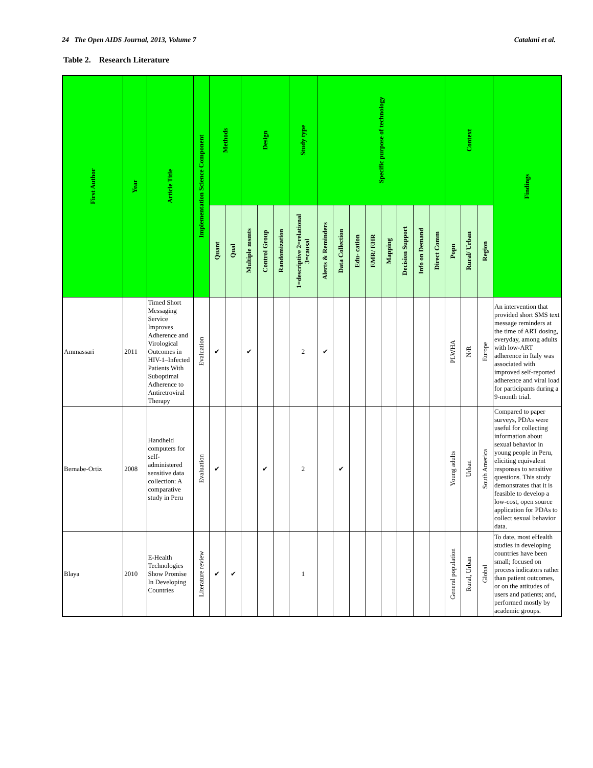24 The Open AIDS Journal, 2013, Volume 7 Catalani et al.
Table 2. Research Literature
| First Author | Year | Article Title | Implementation Science Component | Methods | | Design | | | Study type | Specific purpose of technology | | | | | | | | Context | | | Findings |
| --- | --- | --- | --- | --- | --- | --- | --- | --- | --- | --- | --- | --- | --- | --- | --- | --- | --- | --- | --- | --- | --- |
| | | | | Quant | Qual | Multiple msmts | Control Group | Randomization | 1=descriptive 2=relational 3=causal | Alerts & Reminders | Data Collection | Edu- cation | EMR/ EHR | Mapping | Decision Support | Info on Demand | Direct Comm | Popn | Rural/ Urban | Region | |
| Ammassari | 2011 | Timed Short Messaging Service Improves Adherence and Virological Outcomes in HIV-1–Infected Patients With Suboptimal Adherence to Antiretroviral Therapy | Evaluation | ✔ | | ✔ | | | 2 | ✔ | | | | | | | | PLWHA | N/R | Europe | An intervention that provided short SMS text message reminders at the time of ART dosing, everyday, among adults with low-ART adherence in Italy was associated with improved self-reported adherence and viral load for participants during a 9-month trial. |
| Bernabe-Ortiz | 2008 | Handheld computers for self-administered sensitive data collection: A comparative study in Peru | Evaluation | ✔ | | | ✔ | | 2 | | ✔ | | | | | | | Young adults | Urban | South America | Compared to paper surveys, PDAs were useful for collecting information about sexual behavior in young people in Peru, eliciting equivalent responses to sensitive questions. This study demonstrates that it is feasible to develop a low-cost, open source application for PDAs to collect sexual behavior data. |
| Blaya | 2010 | E-Health Technologies Show Promise In Developing Countries | Literature review | ✔ | ✔ | | | | 1 | | | | | | | | | General population | Rural, Urban | Global | To date, most eHealth studies in developing countries have been small; focused on process indicators rather than patient outcomes, or on the attitudes of users and patients; and, performed mostly by academic groups. |